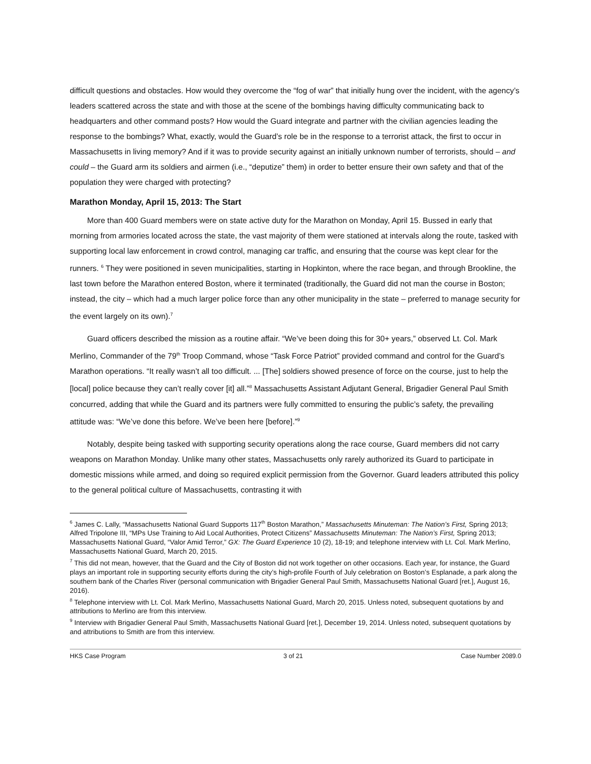difficult questions and obstacles. How would they overcome the “fog of war” that initially hung over the incident, with the agency’s leaders scattered across the state and with those at the scene of the bombings having difficulty communicating back to headquarters and other command posts? How would the Guard integrate and partner with the civilian agencies leading the response to the bombings? What, exactly, would the Guard’s role be in the response to a terrorist attack, the first to occur in Massachusetts in living memory? And if it was to provide security against an initially unknown number of terrorists, should – and could – the Guard arm its soldiers and airmen (i.e., “deputize” them) in order to better ensure their own safety and that of the population they were charged with protecting?
Marathon Monday, April 15, 2013: The Start
More than 400 Guard members were on state active duty for the Marathon on Monday, April 15. Bussed in early that morning from armories located across the state, the vast majority of them were stationed at intervals along the route, tasked with supporting local law enforcement in crowd control, managing car traffic, and ensuring that the course was kept clear for the runners. <sup>6</sup> They were positioned in seven municipalities, starting in Hopkinton, where the race began, and through Brookline, the last town before the Marathon entered Boston, where it terminated (traditionally, the Guard did not man the course in Boston; instead, the city – which had a much larger police force than any other municipality in the state – preferred to manage security for the event largely on its own).<sup>7</sup>
Guard officers described the mission as a routine affair. “We’ve been doing this for 30+ years,” observed Lt. Col. Mark Merlino, Commander of the 79<sup>th</sup> Troop Command, whose “Task Force Patriot” provided command and control for the Guard’s Marathon operations. “It really wasn’t all too difficult. ... [The] soldiers showed presence of force on the course, just to help the [local] police because they can’t really cover [it] all.”<sup>8</sup> Massachusetts Assistant Adjutant General, Brigadier General Paul Smith concurred, adding that while the Guard and its partners were fully committed to ensuring the public’s safety, the prevailing attitude was: “We’ve done this before. We’ve been here [before].”<sup>9</sup>
Notably, despite being tasked with supporting security operations along the race course, Guard members did not carry weapons on Marathon Monday. Unlike many other states, Massachusetts only rarely authorized its Guard to participate in domestic missions while armed, and doing so required explicit permission from the Governor. Guard leaders attributed this policy to the general political culture of Massachusetts, contrasting it with
<sup>6</sup> James C. Lally, “Massachusetts National Guard Supports 117<sup>th</sup> Boston Marathon,” Massachusetts Minuteman: The Nation’s First, Spring 2013; Alfred Tripolone III, “MPs Use Training to Aid Local Authorities, Protect Citizens” Massachusetts Minuteman: The Nation’s First, Spring 2013; Massachusetts National Guard, “Valor Amid Terror,” GX: The Guard Experience 10 (2), 18-19; and telephone interview with Lt. Col. Mark Merlino, Massachusetts National Guard, March 20, 2015.
<sup>7</sup> This did not mean, however, that the Guard and the City of Boston did not work together on other occasions. Each year, for instance, the Guard plays an important role in supporting security efforts during the city’s high-profile Fourth of July celebration on Boston’s Esplanade, a park along the southern bank of the Charles River (personal communication with Brigadier General Paul Smith, Massachusetts National Guard [ret.], August 16, 2016).
<sup>8</sup> Telephone interview with Lt. Col. Mark Merlino, Massachusetts National Guard, March 20, 2015. Unless noted, subsequent quotations by and attributions to Merlino are from this interview.
<sup>9</sup> Interview with Brigadier General Paul Smith, Massachusetts National Guard [ret.], December 19, 2014. Unless noted, subsequent quotations by and attributions to Smith are from this interview.
HKS Case Program 3 of 21 Case Number 2089.0